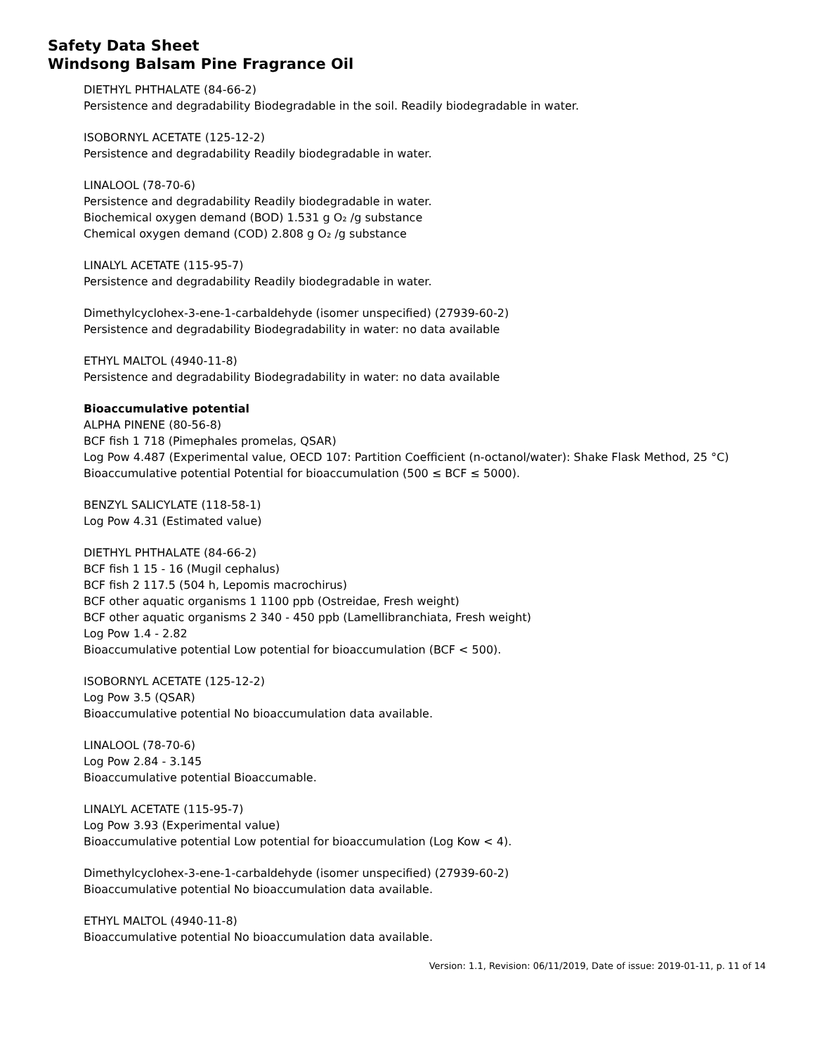Safety Data Sheet
Windsong Balsam Pine Fragrance Oil
DIETHYL PHTHALATE (84-66-2)
Persistence and degradability Biodegradable in the soil. Readily biodegradable in water.
ISOBORNYL ACETATE (125-12-2)
Persistence and degradability Readily biodegradable in water.
LINALOOL (78-70-6)
Persistence and degradability Readily biodegradable in water.
Biochemical oxygen demand (BOD) 1.531 g O₂ /g substance
Chemical oxygen demand (COD) 2.808 g O₂ /g substance
LINALYL ACETATE (115-95-7)
Persistence and degradability Readily biodegradable in water.
Dimethylcyclohex-3-ene-1-carbaldehyde (isomer unspecified) (27939-60-2)
Persistence and degradability Biodegradability in water: no data available
ETHYL MALTOL (4940-11-8)
Persistence and degradability Biodegradability in water: no data available
Bioaccumulative potential
ALPHA PINENE (80-56-8)
BCF fish 1 718 (Pimephales promelas, QSAR)
Log Pow 4.487 (Experimental value, OECD 107: Partition Coefficient (n-octanol/water): Shake Flask Method, 25 °C)
Bioaccumulative potential Potential for bioaccumulation (500 ≤ BCF ≤ 5000).
BENZYL SALICYLATE (118-58-1)
Log Pow 4.31 (Estimated value)
DIETHYL PHTHALATE (84-66-2)
BCF fish 1 15 - 16 (Mugil cephalus)
BCF fish 2 117.5 (504 h, Lepomis macrochirus)
BCF other aquatic organisms 1 1100 ppb (Ostreidae, Fresh weight)
BCF other aquatic organisms 2 340 - 450 ppb (Lamellibranchiata, Fresh weight)
Log Pow 1.4 - 2.82
Bioaccumulative potential Low potential for bioaccumulation (BCF < 500).
ISOBORNYL ACETATE (125-12-2)
Log Pow 3.5 (QSAR)
Bioaccumulative potential No bioaccumulation data available.
LINALOOL (78-70-6)
Log Pow 2.84 - 3.145
Bioaccumulative potential Bioaccumable.
LINALYL ACETATE (115-95-7)
Log Pow 3.93 (Experimental value)
Bioaccumulative potential Low potential for bioaccumulation (Log Kow < 4).
Dimethylcyclohex-3-ene-1-carbaldehyde (isomer unspecified) (27939-60-2)
Bioaccumulative potential No bioaccumulation data available.
ETHYL MALTOL (4940-11-8)
Bioaccumulative potential No bioaccumulation data available.
Version: 1.1, Revision: 06/11/2019, Date of issue: 2019-01-11, p. 11 of 14